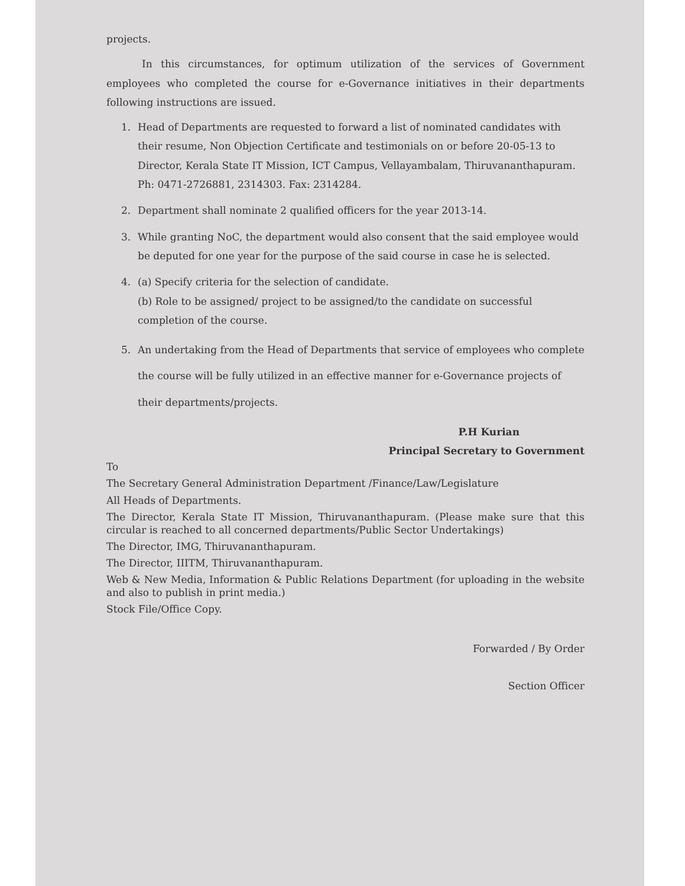projects.
In this circumstances, for optimum utilization of the services of Government employees who completed the course for e-Governance initiatives in their departments following instructions are issued.
1. Head of Departments are requested to forward a list of nominated candidates with their resume, Non Objection Certificate and testimonials on or before 20-05-13 to Director, Kerala State IT Mission, ICT Campus, Vellayambalam, Thiruvananthapuram. Ph: 0471-2726881, 2314303. Fax: 2314284.
2. Department shall nominate 2 qualified officers for the year 2013-14.
3. While granting NoC, the department would also consent that the said employee would be deputed for one year for the purpose of the said course in case he is selected.
4. (a) Specify criteria for the selection of candidate.
(b) Role to be assigned/ project to be assigned/to the candidate on successful completion of the course.
5. An undertaking from the Head of Departments that service of employees who complete the course will be fully utilized in an effective manner for e-Governance projects of their departments/projects.
P.H Kurian
Principal Secretary to Government
To
The Secretary General Administration Department /Finance/Law/Legislature
All Heads of Departments.
The Director, Kerala State IT Mission, Thiruvananthapuram. (Please make sure that this circular is reached to all concerned departments/Public Sector Undertakings)
The Director, IMG, Thiruvananthapuram.
The Director, IIITM, Thiruvananthapuram.
Web & New Media, Information & Public Relations Department (for uploading in the website and also to publish in print media.)
Stock File/Office Copy.
Forwarded / By Order
Section Officer